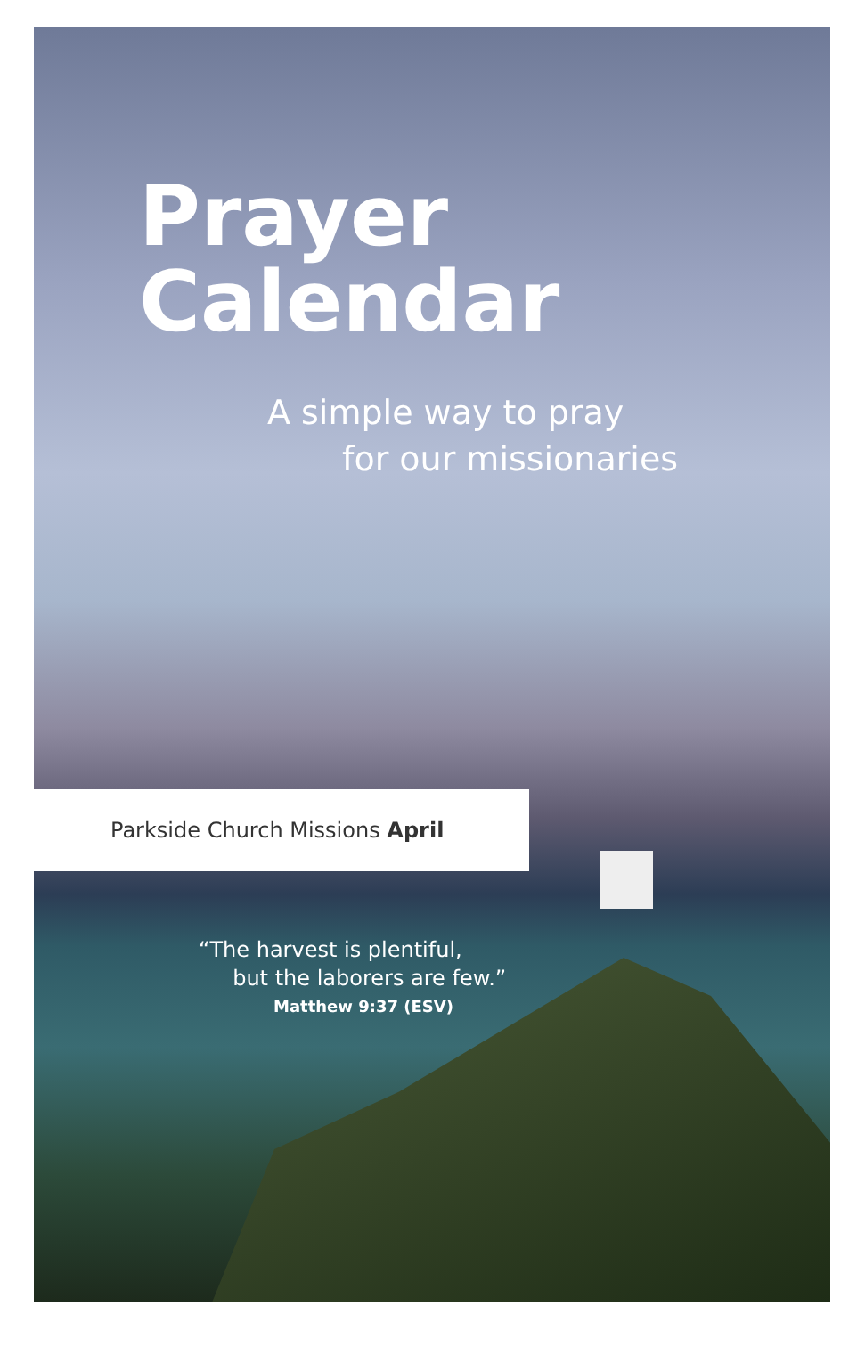Prayer
Calendar
A simple way to pray
for our missionaries
Parkside Church Missions April
“The harvest is plentiful,
but the laborers are few.”
Matthew 9:37 (ESV)